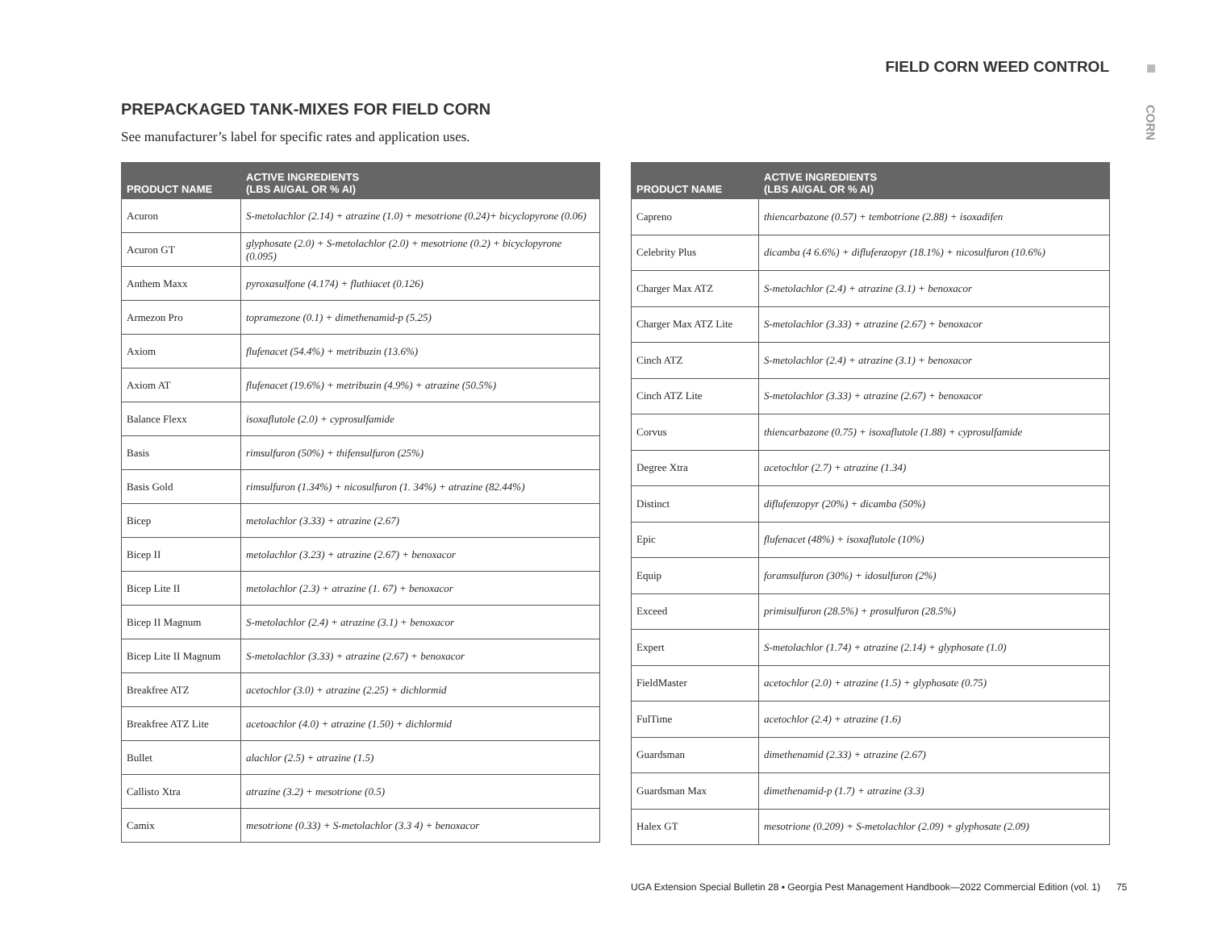FIELD CORN WEED CONTROL
CORN
PREPACKAGED TANK-MIXES FOR FIELD CORN
See manufacturer’s label for specific rates and application uses.
| PRODUCT NAME | ACTIVE INGREDIENTS (LBS AI/GAL OR % AI) |
| --- | --- |
| Acuron | S-metolachlor (2.14) + atrazine (1.0) + mesotrione (0.24)+ bicyclopyrone (0.06) |
| Acuron GT | glyphosate (2.0) + S-metolachlor (2.0) + mesotrione (0.2) + bicyclopyrone (0.095) |
| Anthem Maxx | pyroxasulfone (4.174) + fluthiacet (0.126) |
| Armezon Pro | topramezone (0.1) + dimethenamid-p (5.25) |
| Axiom | flufenacet (54.4%) + metribuzin (13.6%) |
| Axiom AT | flufenacet (19.6%) + metribuzin (4.9%) + atrazine (50.5%) |
| Balance Flexx | isoxaflutole (2.0) + cyprosulfamide |
| Basis | rimsulfuron (50%) + thifensulfuron (25%) |
| Basis Gold | rimsulfuron (1.34%) + nicosulfuron (1. 34%) + atrazine (82.44%) |
| Bicep | metolachlor (3.33) + atrazine (2.67) |
| Bicep II | metolachlor (3.23) + atrazine (2.67) + benoxacor |
| Bicep Lite II | metolachlor (2.3) + atrazine (1. 67) + benoxacor |
| Bicep II Magnum | S-metolachlor (2.4) + atrazine (3.1) + benoxacor |
| Bicep Lite II Magnum | S-metolachlor (3.33) + atrazine (2.67) + benoxacor |
| Breakfree ATZ | acetochlor (3.0) + atrazine (2.25) + dichlormid |
| Breakfree ATZ Lite | acetoachlor (4.0) + atrazine (1.50) + dichlormid |
| Bullet | alachlor (2.5) + atrazine (1.5) |
| Callisto Xtra | atrazine (3.2) + mesotrione (0.5) |
| Camix | mesotrione (0.33) + S-metolachlor (3.3 4) + benoxacor |
| PRODUCT NAME | ACTIVE INGREDIENTS (LBS AI/GAL OR % AI) |
| --- | --- |
| Capreno | thiencarbazone (0.57) + tembotrione (2.88) + isoxadifen |
| Celebrity Plus | dicamba (4 6.6%) + diflufenzopyr (18.1%) + nicosulfuron (10.6%) |
| Charger Max ATZ | S-metolachlor (2.4) + atrazine (3.1) + benoxacor |
| Charger Max ATZ Lite | S-metolachlor (3.33) + atrazine (2.67) + benoxacor |
| Cinch ATZ | S-metolachlor (2.4) + atrazine (3.1) + benoxacor |
| Cinch ATZ Lite | S-metolachlor (3.33) + atrazine (2.67) + benoxacor |
| Corvus | thiencarbazone (0.75) + isoxaflutole (1.88) + cyprosulfamide |
| Degree Xtra | acetochlor (2.7) + atrazine (1.34) |
| Distinct | diflufenzopyr (20%) + dicamba (50%) |
| Epic | flufenacet (48%) + isoxaflutole (10%) |
| Equip | foramsulfuron (30%) + idosulfuron (2%) |
| Exceed | primisulfuron (28.5%) + prosulfuron (28.5%) |
| Expert | S-metolachlor (1.74) + atrazine (2.14) + glyphosate (1.0) |
| FieldMaster | acetochlor (2.0) + atrazine (1.5) + glyphosate (0.75) |
| FulTime | acetochlor (2.4) + atrazine (1.6) |
| Guardsman | dimethenamid (2.33) + atrazine (2.67) |
| Guardsman Max | dimethenamid-p (1.7) + atrazine (3.3) |
| Halex GT | mesotrione (0.209) + S-metolachlor (2.09) + glyphosate (2.09) |
UGA Extension Special Bulletin 28 ▪ Georgia Pest Management Handbook—2022 Commercial Edition (vol. 1) 75